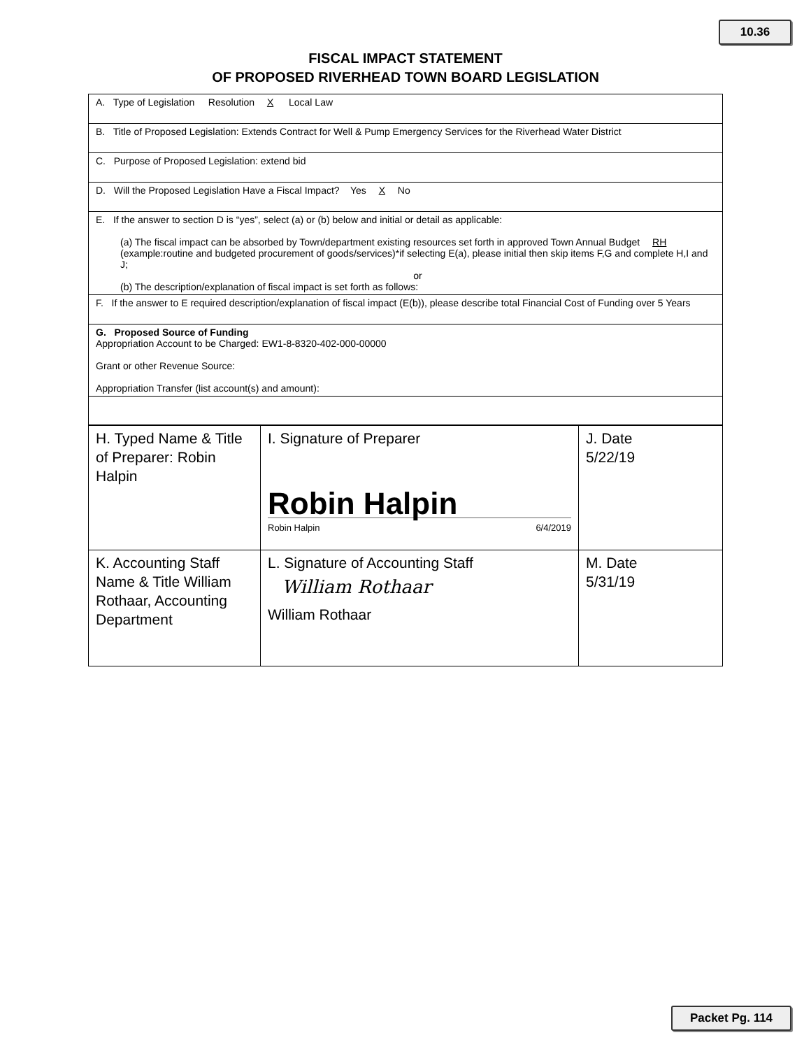10.36
FISCAL IMPACT STATEMENT
OF PROPOSED RIVERHEAD TOWN BOARD LEGISLATION
A. Type of Legislation Resolution X Local Law
B. Title of Proposed Legislation: Extends Contract for Well & Pump Emergency Services for the Riverhead Water District
C. Purpose of Proposed Legislation: extend bid
D. Will the Proposed Legislation Have a Fiscal Impact? Yes X No
E. If the answer to section D is “yes”, select (a) or (b) below and initial or detail as applicable:
(a) The fiscal impact can be absorbed by Town/department existing resources set forth in approved Town Annual Budget RH (example:routine and budgeted procurement of goods/services)*if selecting E(a), please initial then skip items F,G and complete H,I and J;
or
(b) The description/explanation of fiscal impact is set forth as follows:
F. If the answer to E required description/explanation of fiscal impact (E(b)), please describe total Financial Cost of Funding over 5 Years
G. Proposed Source of Funding
Appropriation Account to be Charged: EW1-8-8320-402-000-00000
Grant or other Revenue Source:
Appropriation Transfer (list account(s) and amount):
| H. Typed Name & Title of Preparer: Robin Halpin | I. Signature of Preparer Robin Halpin Robin Halpin 6/4/2019 | J. Date 5/22/19 |
| K. Accounting Staff Name & Title William Rothaar, Accounting Department | L. Signature of Accounting Staff William Rothaar William Rothaar | M. Date 5/31/19 |
Packet Pg. 114